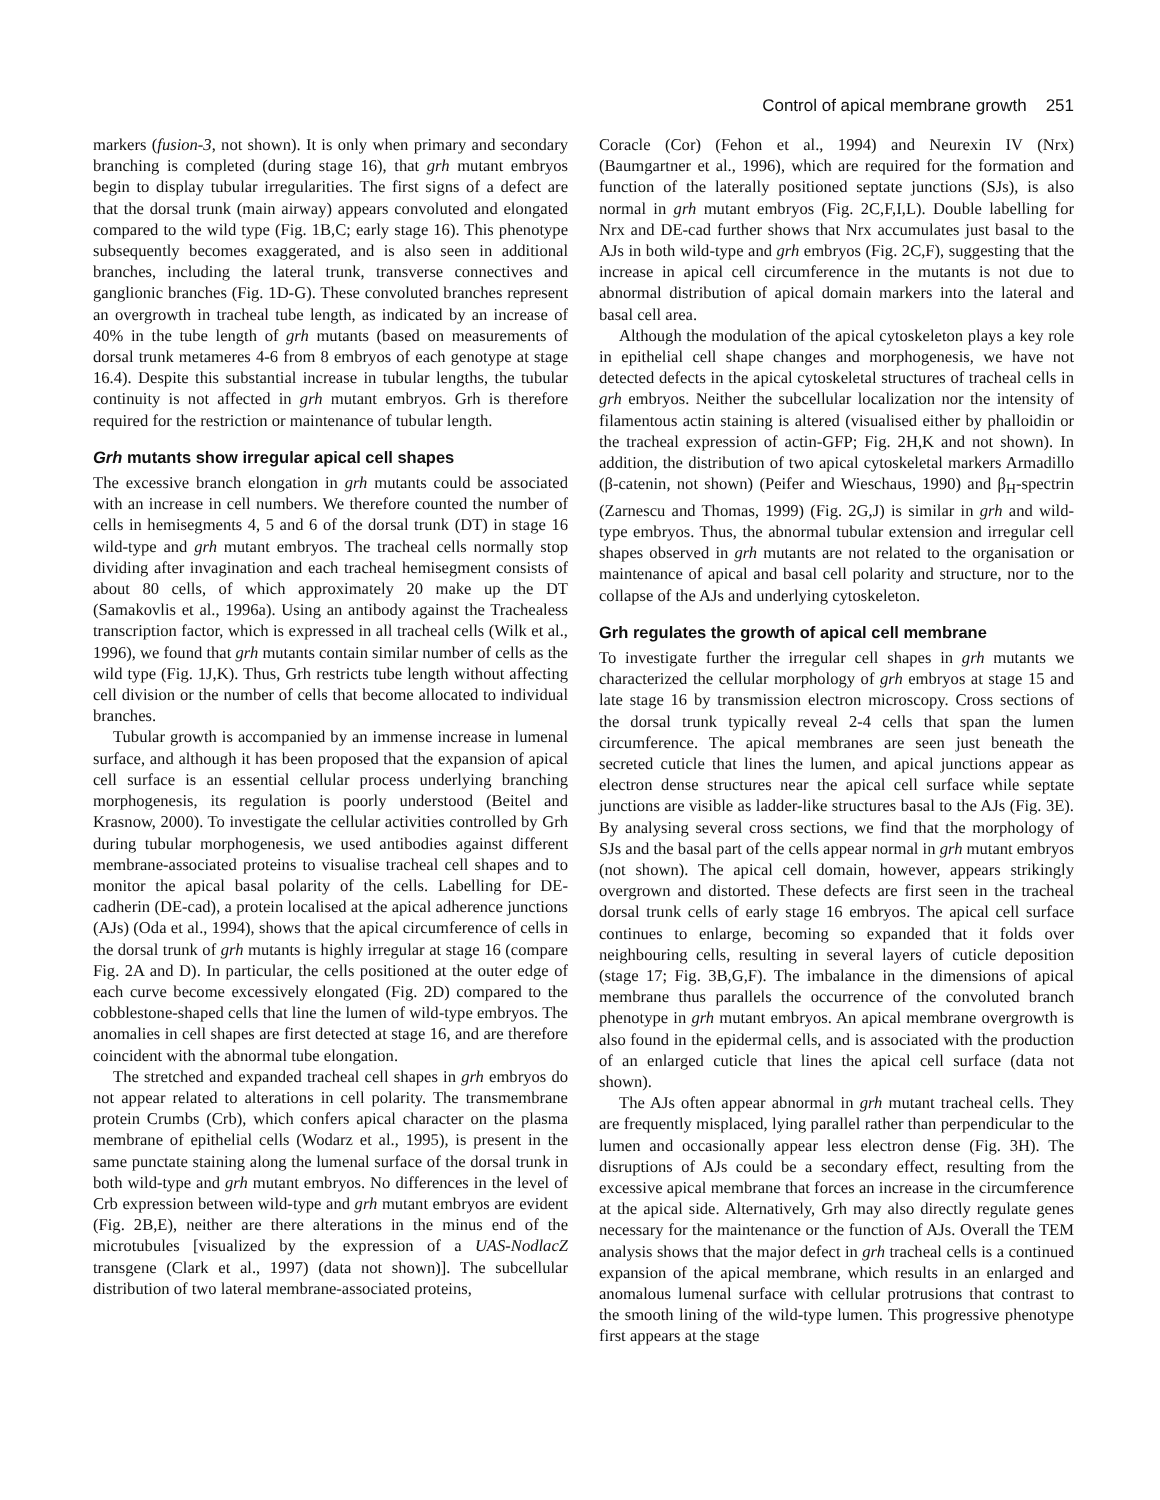Control of apical membrane growth 251
markers (fusion-3, not shown). It is only when primary and secondary branching is completed (during stage 16), that grh mutant embryos begin to display tubular irregularities. The first signs of a defect are that the dorsal trunk (main airway) appears convoluted and elongated compared to the wild type (Fig. 1B,C; early stage 16). This phenotype subsequently becomes exaggerated, and is also seen in additional branches, including the lateral trunk, transverse connectives and ganglionic branches (Fig. 1D-G). These convoluted branches represent an overgrowth in tracheal tube length, as indicated by an increase of 40% in the tube length of grh mutants (based on measurements of dorsal trunk metameres 4-6 from 8 embryos of each genotype at stage 16.4). Despite this substantial increase in tubular lengths, the tubular continuity is not affected in grh mutant embryos. Grh is therefore required for the restriction or maintenance of tubular length.
Grh mutants show irregular apical cell shapes
The excessive branch elongation in grh mutants could be associated with an increase in cell numbers. We therefore counted the number of cells in hemisegments 4, 5 and 6 of the dorsal trunk (DT) in stage 16 wild-type and grh mutant embryos. The tracheal cells normally stop dividing after invagination and each tracheal hemisegment consists of about 80 cells, of which approximately 20 make up the DT (Samakovlis et al., 1996a). Using an antibody against the Trachealess transcription factor, which is expressed in all tracheal cells (Wilk et al., 1996), we found that grh mutants contain similar number of cells as the wild type (Fig. 1J,K). Thus, Grh restricts tube length without affecting cell division or the number of cells that become allocated to individual branches.
Tubular growth is accompanied by an immense increase in lumenal surface, and although it has been proposed that the expansion of apical cell surface is an essential cellular process underlying branching morphogenesis, its regulation is poorly understood (Beitel and Krasnow, 2000). To investigate the cellular activities controlled by Grh during tubular morphogenesis, we used antibodies against different membrane-associated proteins to visualise tracheal cell shapes and to monitor the apical basal polarity of the cells. Labelling for DE-cadherin (DE-cad), a protein localised at the apical adherence junctions (AJs) (Oda et al., 1994), shows that the apical circumference of cells in the dorsal trunk of grh mutants is highly irregular at stage 16 (compare Fig. 2A and D). In particular, the cells positioned at the outer edge of each curve become excessively elongated (Fig. 2D) compared to the cobblestone-shaped cells that line the lumen of wild-type embryos. The anomalies in cell shapes are first detected at stage 16, and are therefore coincident with the abnormal tube elongation.
The stretched and expanded tracheal cell shapes in grh embryos do not appear related to alterations in cell polarity. The transmembrane protein Crumbs (Crb), which confers apical character on the plasma membrane of epithelial cells (Wodarz et al., 1995), is present in the same punctate staining along the lumenal surface of the dorsal trunk in both wild-type and grh mutant embryos. No differences in the level of Crb expression between wild-type and grh mutant embryos are evident (Fig. 2B,E), neither are there alterations in the minus end of the microtubules [visualized by the expression of a UAS-NodlacZ transgene (Clark et al., 1997) (data not shown)]. The subcellular distribution of two lateral membrane-associated proteins,
Coracle (Cor) (Fehon et al., 1994) and Neurexin IV (Nrx) (Baumgartner et al., 1996), which are required for the formation and function of the laterally positioned septate junctions (SJs), is also normal in grh mutant embryos (Fig. 2C,F,I,L). Double labelling for Nrx and DE-cad further shows that Nrx accumulates just basal to the AJs in both wild-type and grh embryos (Fig. 2C,F), suggesting that the increase in apical cell circumference in the mutants is not due to abnormal distribution of apical domain markers into the lateral and basal cell area.
Although the modulation of the apical cytoskeleton plays a key role in epithelial cell shape changes and morphogenesis, we have not detected defects in the apical cytoskeletal structures of tracheal cells in grh embryos. Neither the subcellular localization nor the intensity of filamentous actin staining is altered (visualised either by phalloidin or the tracheal expression of actin-GFP; Fig. 2H,K and not shown). In addition, the distribution of two apical cytoskeletal markers Armadillo (β-catenin, not shown) (Peifer and Wieschaus, 1990) and β<sub>H</sub>-spectrin (Zarnescu and Thomas, 1999) (Fig. 2G,J) is similar in grh and wild-type embryos. Thus, the abnormal tubular extension and irregular cell shapes observed in grh mutants are not related to the organisation or maintenance of apical and basal cell polarity and structure, nor to the collapse of the AJs and underlying cytoskeleton.
Grh regulates the growth of apical cell membrane
To investigate further the irregular cell shapes in grh mutants we characterized the cellular morphology of grh embryos at stage 15 and late stage 16 by transmission electron microscopy. Cross sections of the dorsal trunk typically reveal 2-4 cells that span the lumen circumference. The apical membranes are seen just beneath the secreted cuticle that lines the lumen, and apical junctions appear as electron dense structures near the apical cell surface while septate junctions are visible as ladder-like structures basal to the AJs (Fig. 3E). By analysing several cross sections, we find that the morphology of SJs and the basal part of the cells appear normal in grh mutant embryos (not shown). The apical cell domain, however, appears strikingly overgrown and distorted. These defects are first seen in the tracheal dorsal trunk cells of early stage 16 embryos. The apical cell surface continues to enlarge, becoming so expanded that it folds over neighbouring cells, resulting in several layers of cuticle deposition (stage 17; Fig. 3B,G,F). The imbalance in the dimensions of apical membrane thus parallels the occurrence of the convoluted branch phenotype in grh mutant embryos. An apical membrane overgrowth is also found in the epidermal cells, and is associated with the production of an enlarged cuticle that lines the apical cell surface (data not shown).
The AJs often appear abnormal in grh mutant tracheal cells. They are frequently misplaced, lying parallel rather than perpendicular to the lumen and occasionally appear less electron dense (Fig. 3H). The disruptions of AJs could be a secondary effect, resulting from the excessive apical membrane that forces an increase in the circumference at the apical side. Alternatively, Grh may also directly regulate genes necessary for the maintenance or the function of AJs. Overall the TEM analysis shows that the major defect in grh tracheal cells is a continued expansion of the apical membrane, which results in an enlarged and anomalous lumenal surface with cellular protrusions that contrast to the smooth lining of the wild-type lumen. This progressive phenotype first appears at the stage